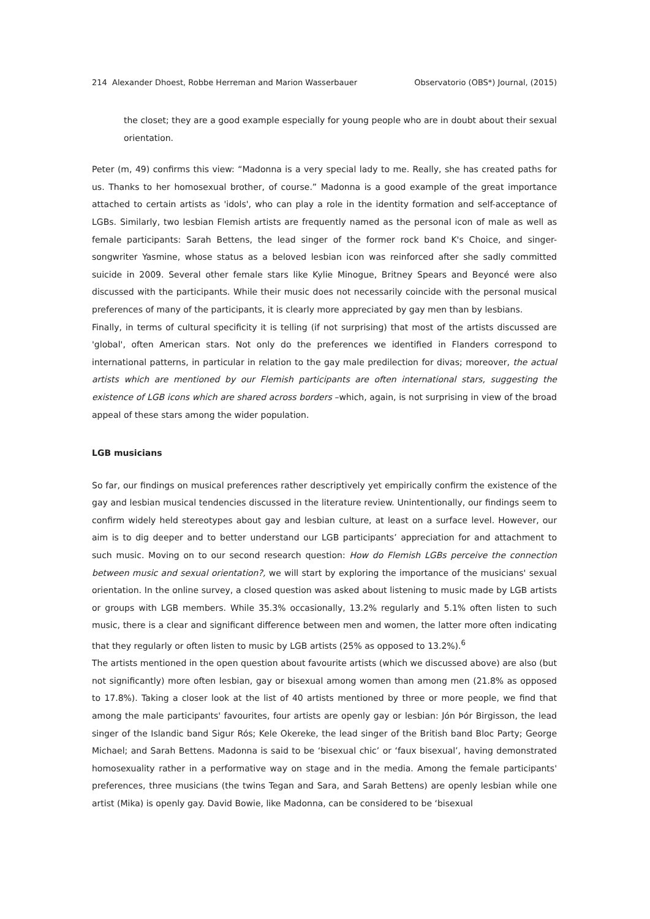214 Alexander Dhoest, Robbe Herreman and Marion Wasserbauer Observatorio (OBS*) Journal, (2015)
the closet; they are a good example especially for young people who are in doubt about their sexual orientation.
Peter (m, 49) confirms this view: “Madonna is a very special lady to me. Really, she has created paths for us. Thanks to her homosexual brother, of course.” Madonna is a good example of the great importance attached to certain artists as 'idols', who can play a role in the identity formation and self-acceptance of LGBs. Similarly, two lesbian Flemish artists are frequently named as the personal icon of male as well as female participants: Sarah Bettens, the lead singer of the former rock band K's Choice, and singer-songwriter Yasmine, whose status as a beloved lesbian icon was reinforced after she sadly committed suicide in 2009. Several other female stars like Kylie Minogue, Britney Spears and Beyoncé were also discussed with the participants. While their music does not necessarily coincide with the personal musical preferences of many of the participants, it is clearly more appreciated by gay men than by lesbians.
Finally, in terms of cultural specificity it is telling (if not surprising) that most of the artists discussed are 'global', often American stars. Not only do the preferences we identified in Flanders correspond to international patterns, in particular in relation to the gay male predilection for divas; moreover, the actual artists which are mentioned by our Flemish participants are often international stars, suggesting the existence of LGB icons which are shared across borders –which, again, is not surprising in view of the broad appeal of these stars among the wider population.
LGB musicians
So far, our findings on musical preferences rather descriptively yet empirically confirm the existence of the gay and lesbian musical tendencies discussed in the literature review. Unintentionally, our findings seem to confirm widely held stereotypes about gay and lesbian culture, at least on a surface level. However, our aim is to dig deeper and to better understand our LGB participants’ appreciation for and attachment to such music. Moving on to our second research question: How do Flemish LGBs perceive the connection between music and sexual orientation?, we will start by exploring the importance of the musicians' sexual orientation. In the online survey, a closed question was asked about listening to music made by LGB artists or groups with LGB members. While 35.3% occasionally, 13.2% regularly and 5.1% often listen to such music, there is a clear and significant difference between men and women, the latter more often indicating that they regularly or often listen to music by LGB artists (25% as opposed to 13.2%).<sup>6</sup>
The artists mentioned in the open question about favourite artists (which we discussed above) are also (but not significantly) more often lesbian, gay or bisexual among women than among men (21.8% as opposed to 17.8%). Taking a closer look at the list of 40 artists mentioned by three or more people, we find that among the male participants' favourites, four artists are openly gay or lesbian: Jón Þór Birgisson, the lead singer of the Islandic band Sigur Rós; Kele Okereke, the lead singer of the British band Bloc Party; George Michael; and Sarah Bettens. Madonna is said to be ‘bisexual chic’ or ‘faux bisexual’, having demonstrated homosexuality rather in a performative way on stage and in the media. Among the female participants' preferences, three musicians (the twins Tegan and Sara, and Sarah Bettens) are openly lesbian while one artist (Mika) is openly gay. David Bowie, like Madonna, can be considered to be ‘bisexual